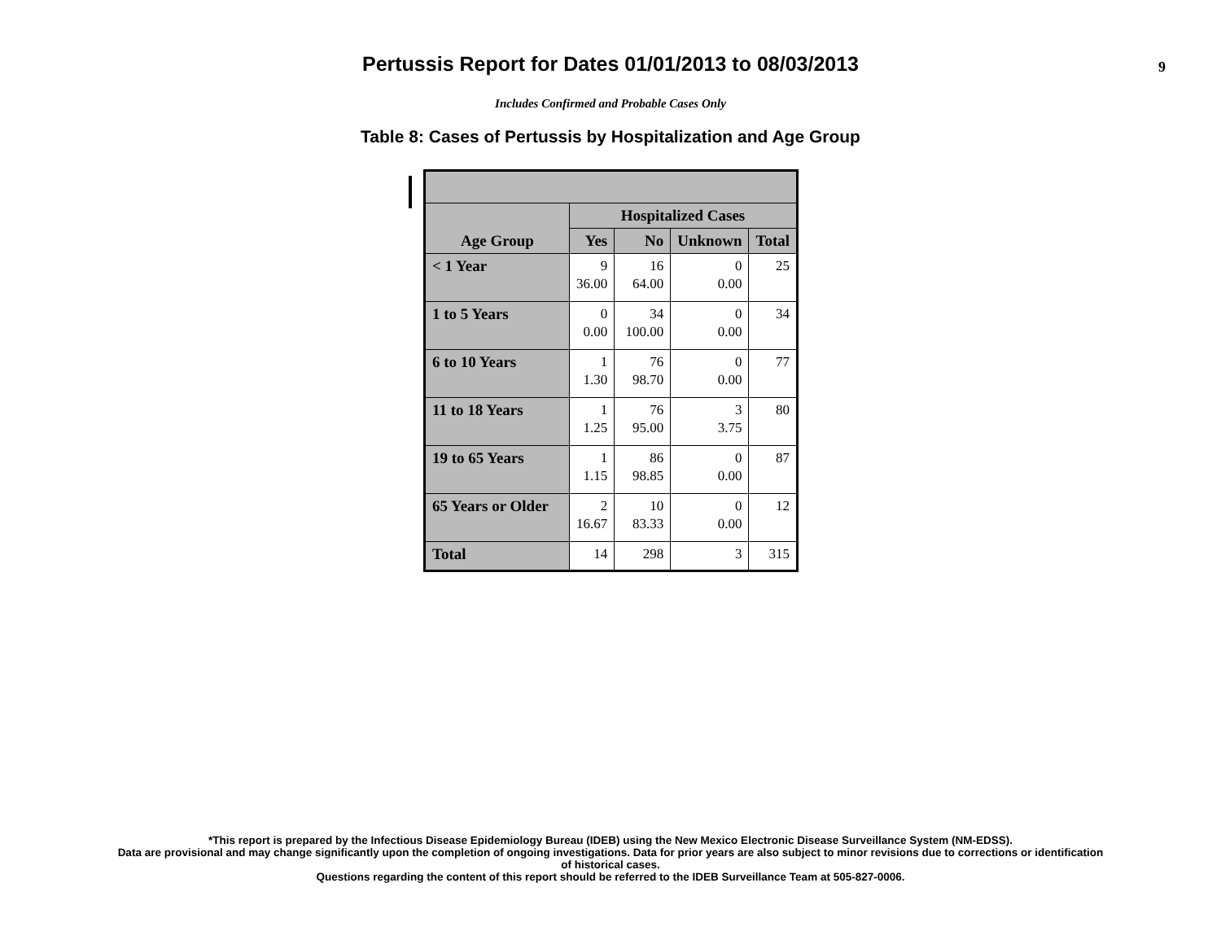Pertussis Report for Dates 01/01/2013 to 08/03/2013
9
Includes Confirmed and Probable Cases Only
Table 8: Cases of Pertussis by Hospitalization and Age Group
| Age Group | Hospitalized Cases | | | |
| --- | --- | --- | --- | --- |
| | Yes | No | Unknown | Total |
| < 1 Year | 9 36.00 | 16 64.00 | 0 0.00 | 25 |
| 1 to 5 Years | 0 0.00 | 34 100.00 | 0 0.00 | 34 |
| 6 to 10 Years | 1 1.30 | 76 98.70 | 0 0.00 | 77 |
| 11 to 18 Years | 1 1.25 | 76 95.00 | 3 3.75 | 80 |
| 19 to 65 Years | 1 1.15 | 86 98.85 | 0 0.00 | 87 |
| 65 Years or Older | 2 16.67 | 10 83.33 | 0 0.00 | 12 |
| Total | 14 | 298 | 3 | 315 |
*This report is prepared by the Infectious Disease Epidemiology Bureau (IDEB) using the New Mexico Electronic Disease Surveillance System (NM-EDSS).
Data are provisional and may change significantly upon the completion of ongoing investigations. Data for prior years are also subject to minor revisions due to corrections or identification
of historical cases.
Questions regarding the content of this report should be referred to the IDEB Surveillance Team at 505-827-0006.